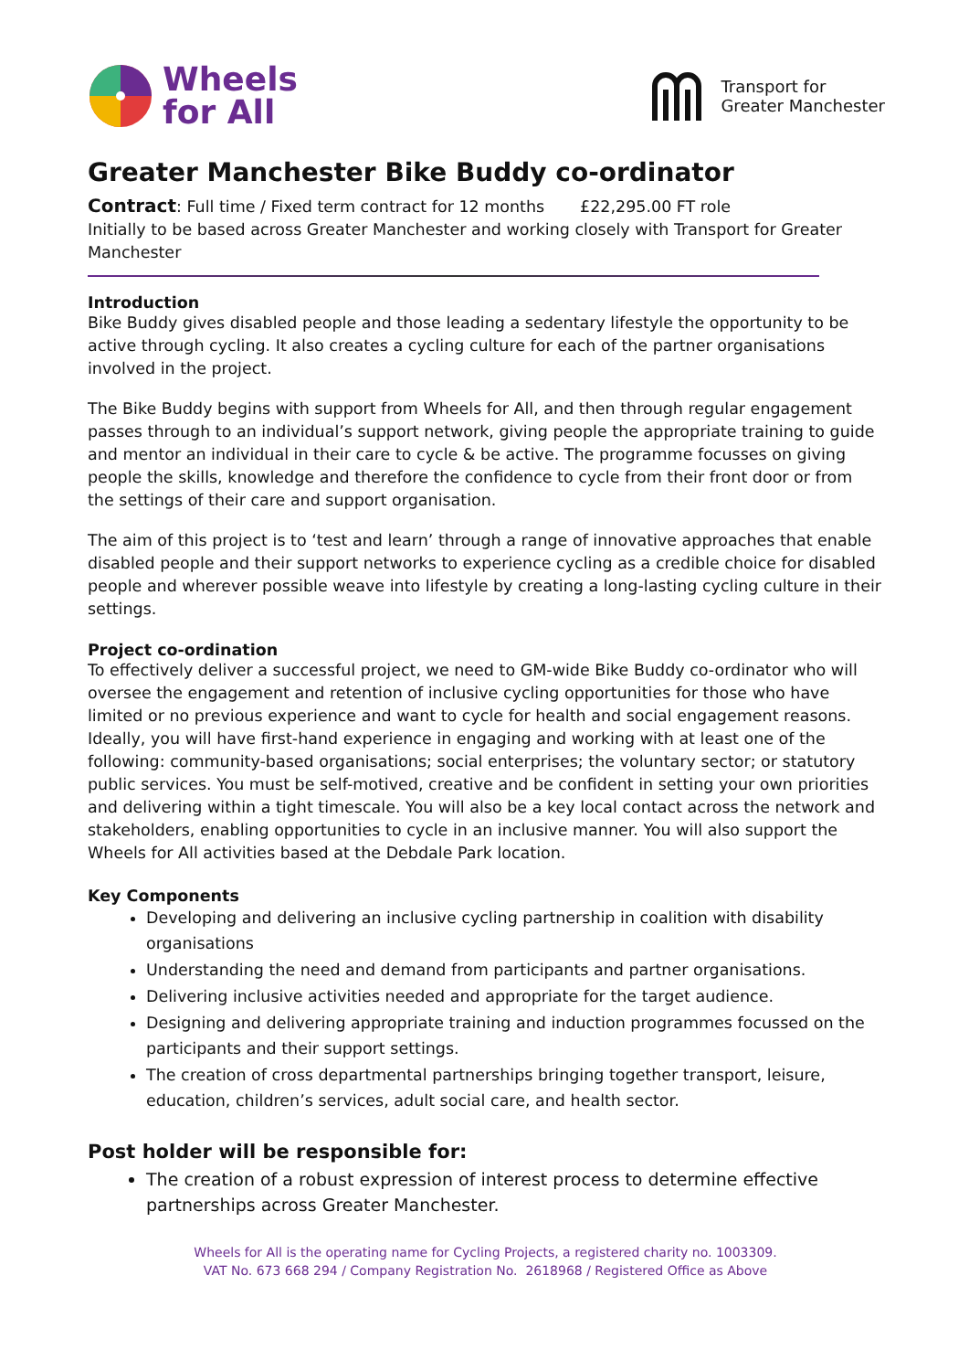Wheels
for All
Transport for
Greater Manchester
Greater Manchester Bike Buddy co-ordinator
Contract: Full time / Fixed term contract for 12 months £22,295.00 FT role
Initially to be based across Greater Manchester and working closely with Transport for Greater Manchester
Introduction
Bike Buddy gives disabled people and those leading a sedentary lifestyle the opportunity to be active through cycling. It also creates a cycling culture for each of the partner organisations involved in the project.
The Bike Buddy begins with support from Wheels for All, and then through regular engagement passes through to an individual’s support network, giving people the appropriate training to guide and mentor an individual in their care to cycle & be active. The programme focusses on giving people the skills, knowledge and therefore the confidence to cycle from their front door or from the settings of their care and support organisation.
The aim of this project is to ‘test and learn’ through a range of innovative approaches that enable disabled people and their support networks to experience cycling as a credible choice for disabled people and wherever possible weave into lifestyle by creating a long-lasting cycling culture in their settings.
Project co-ordination
To effectively deliver a successful project, we need to GM-wide Bike Buddy co-ordinator who will oversee the engagement and retention of inclusive cycling opportunities for those who have limited or no previous experience and want to cycle for health and social engagement reasons. Ideally, you will have first-hand experience in engaging and working with at least one of the following: community-based organisations; social enterprises; the voluntary sector; or statutory public services. You must be self-motived, creative and be confident in setting your own priorities and delivering within a tight timescale. You will also be a key local contact across the network and stakeholders, enabling opportunities to cycle in an inclusive manner. You will also support the Wheels for All activities based at the Debdale Park location.
Key Components
Developing and delivering an inclusive cycling partnership in coalition with disability organisations
Understanding the need and demand from participants and partner organisations.
Delivering inclusive activities needed and appropriate for the target audience.
Designing and delivering appropriate training and induction programmes focussed on the participants and their support settings.
The creation of cross departmental partnerships bringing together transport, leisure, education, children’s services, adult social care, and health sector.
Post holder will be responsible for:
The creation of a robust expression of interest process to determine effective partnerships across Greater Manchester.
Wheels for All is the operating name for Cycling Projects, a registered charity no. 1003309.
VAT No. 673 668 294 / Company Registration No. 2618968 / Registered Office as Above